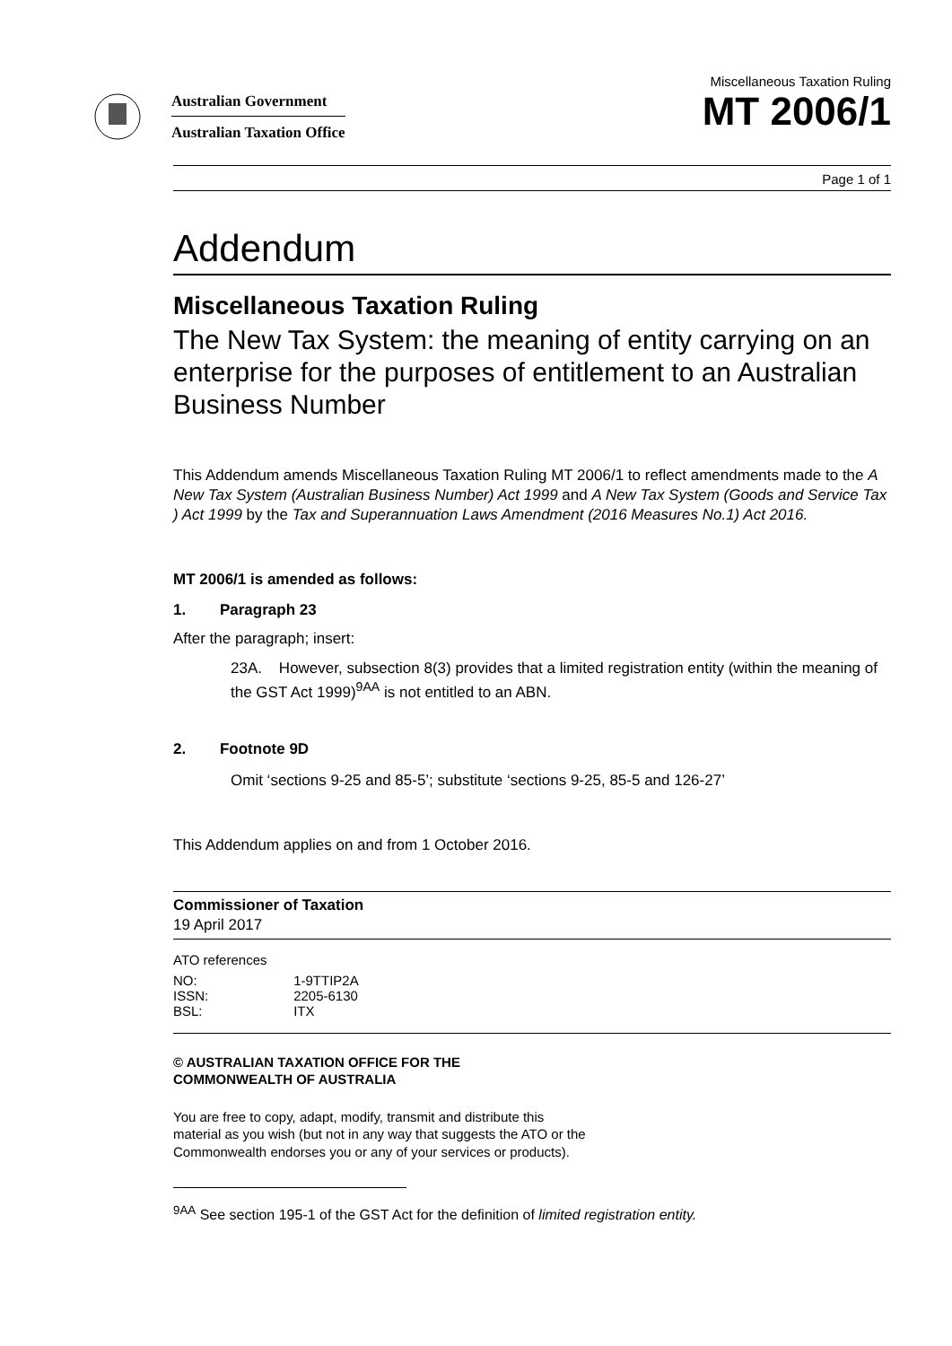Australian Government
Australian Taxation Office
Miscellaneous Taxation Ruling
MT 2006/1
Page 1 of 1
Addendum
Miscellaneous Taxation Ruling
The New Tax System: the meaning of entity carrying on an enterprise for the purposes of entitlement to an Australian Business Number
This Addendum amends Miscellaneous Taxation Ruling MT 2006/1 to reflect amendments made to the A New Tax System (Australian Business Number) Act 1999 and A New Tax System (Goods and Service Tax ) Act 1999 by the Tax and Superannuation Laws Amendment (2016 Measures No.1) Act 2016.
MT 2006/1 is amended as follows:
1. Paragraph 23
After the paragraph; insert:
23A. However, subsection 8(3) provides that a limited registration entity (within the meaning of the GST Act 1999)<sup>9AA</sup> is not entitled to an ABN.
2. Footnote 9D
Omit ‘sections 9-25 and 85-5’; substitute ‘sections 9-25, 85-5 and 126-27’
This Addendum applies on and from 1 October 2016.
Commissioner of Taxation
19 April 2017
ATO references
NO: 1-9TTIP2A
ISSN: 2205-6130
BSL: ITX
© AUSTRALIAN TAXATION OFFICE FOR THE
COMMONWEALTH OF AUSTRALIA
You are free to copy, adapt, modify, transmit and distribute this material as you wish (but not in any way that suggests the ATO or the Commonwealth endorses you or any of your services or products).
<sup>9AA</sup> See section 195-1 of the GST Act for the definition of limited registration entity.